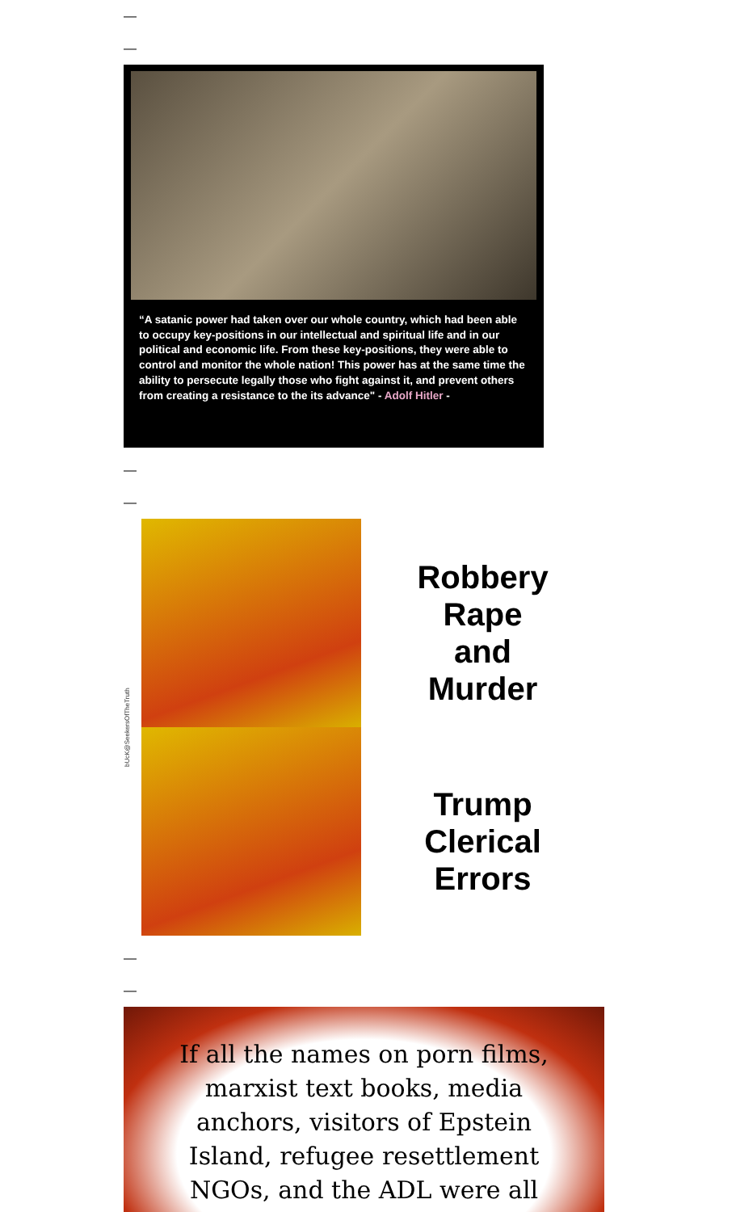—
—
“A satanic power had taken over our whole country, which had been able to occupy key-positions in our intellectual and spiritual life and in our political and economic life. From these key-positions, they were able to control and monitor the whole nation! This power has at the same time the ability to persecute legally those who fight against it, and prevent others from creating a resistance to the its advance" - Adolf Hitler -
—
—
bUcK@SeekersOfTheTruth
Robbery
Rape
and
Murder
Trump
Clerical
Errors
—
—
If all the names on porn films,
marxist text books, media
anchors, visitors of Epstein
Island, refugee resettlement
NGOs, and the ADL were all